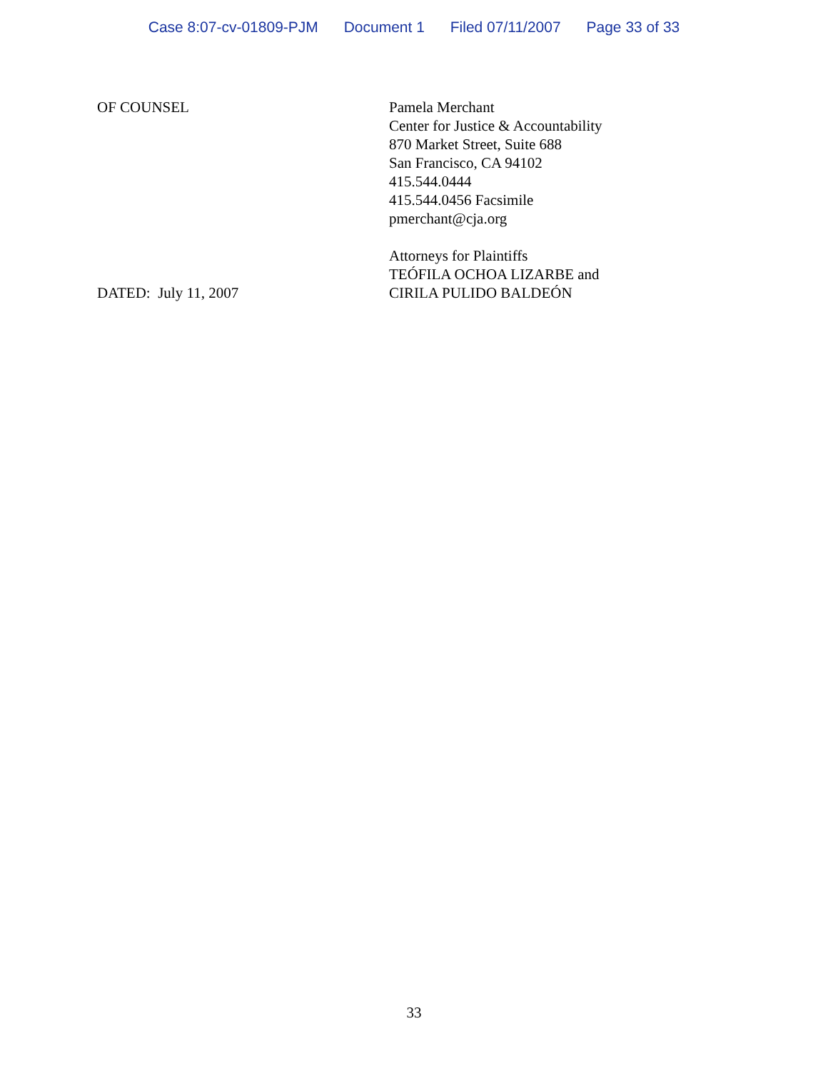Case 8:07-cv-01809-PJM Document 1 Filed 07/11/2007 Page 33 of 33
OF COUNSEL
DATED: July 11, 2007
Pamela Merchant
Center for Justice & Accountability
870 Market Street, Suite 688
San Francisco, CA 94102
415.544.0444
415.544.0456 Facsimile
pmerchant@cja.org
Attorneys for Plaintiffs
TEÓFILA OCHOA LIZARBE and
CIRILA PULIDO BALDEÓN
33